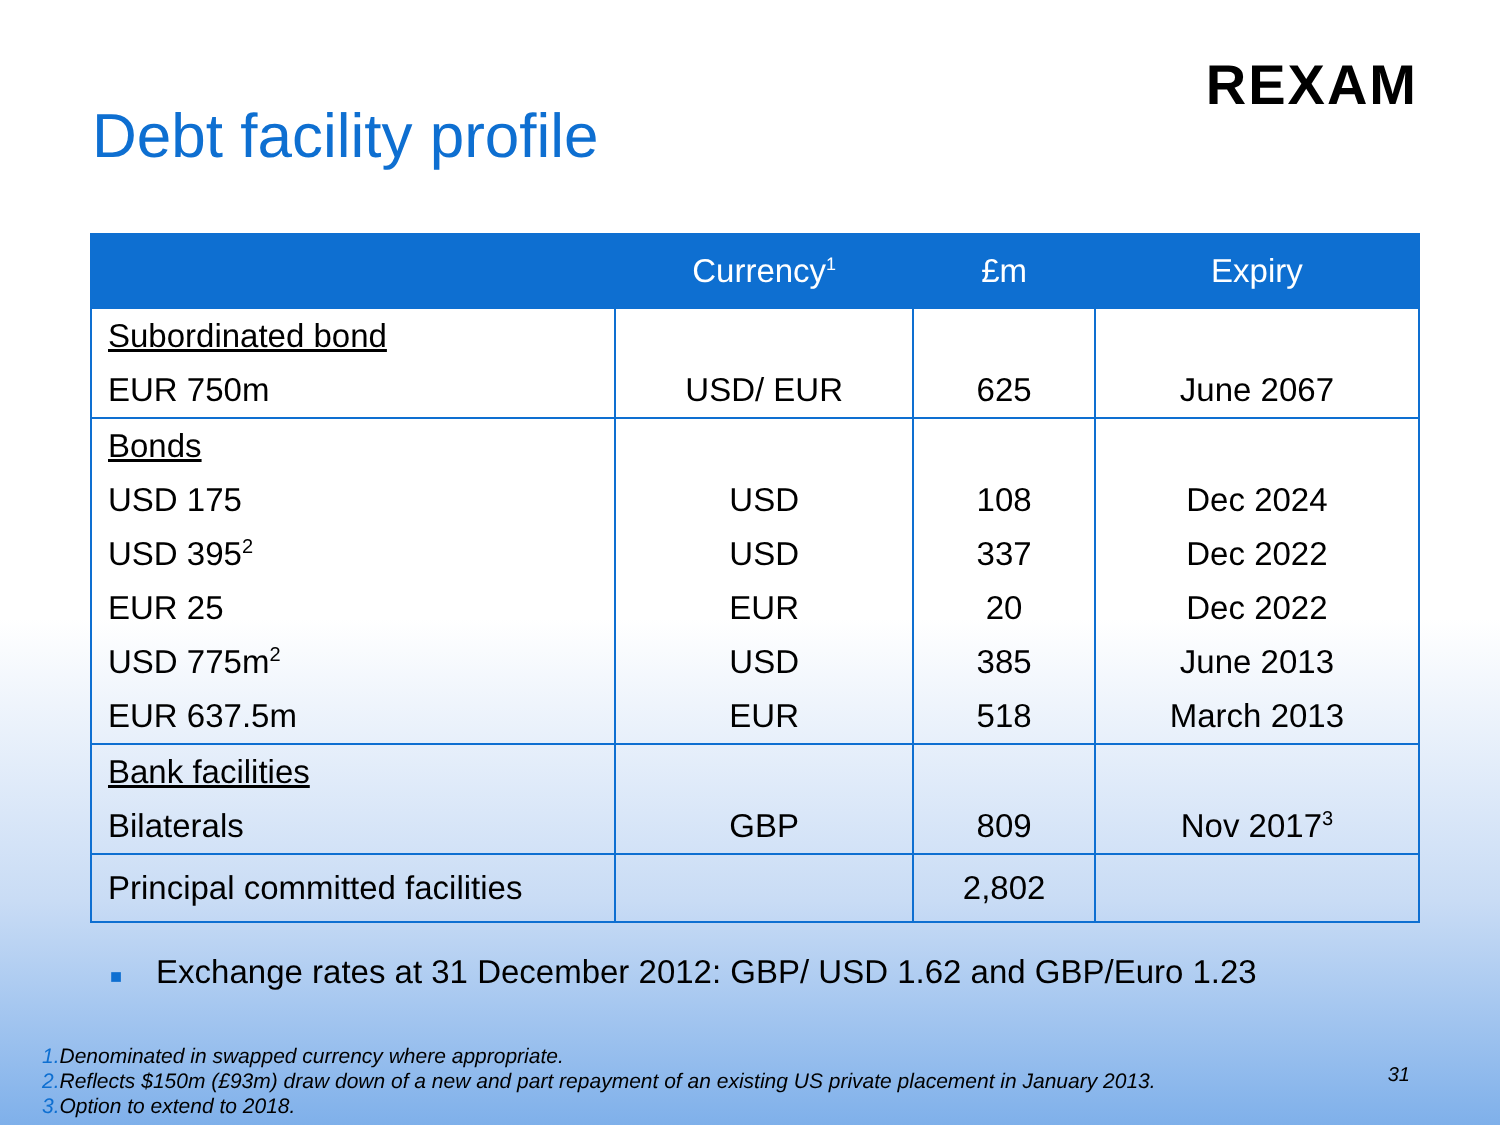REXAM
Debt facility profile
| | Currency<sup>1</sup> | £m | Expiry |
| --- | --- | --- | --- |
| Subordinated bond | | | |
| EUR 750m | USD/ EUR | 625 | June 2067 |
| Bonds | | | |
| USD 175 | USD | 108 | Dec 2024 |
| USD 395<sup>2</sup> | USD | 337 | Dec 2022 |
| EUR 25 | EUR | 20 | Dec 2022 |
| USD 775m<sup>2</sup> | USD | 385 | June 2013 |
| EUR 637.5m | EUR | 518 | March 2013 |
| Bank facilities | | | |
| Bilaterals | GBP | 809 | Nov 2017<sup>3</sup> |
| Principal committed facilities | | 2,802 | |
■ Exchange rates at 31 December 2012: GBP/ USD 1.62 and GBP/Euro 1.23
1. Denominated in swapped currency where appropriate.
2. Reflects $150m (£93m) draw down of a new and part repayment of an existing US private placement in January 2013.
3. Option to extend to 2018.
31